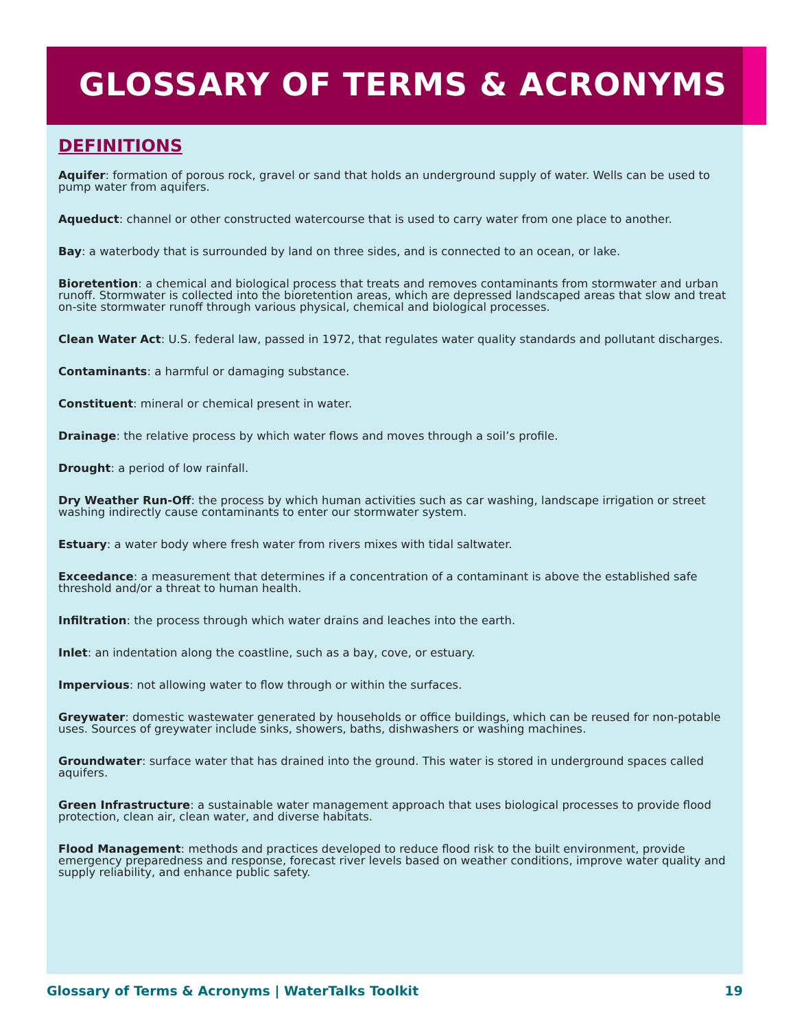GLOSSARY OF TERMS & ACRONYMS
DEFINITIONS
Aquifer: formation of porous rock, gravel or sand that holds an underground supply of water. Wells can be used to pump water from aquifers.
Aqueduct: channel or other constructed watercourse that is used to carry water from one place to another.
Bay: a waterbody that is surrounded by land on three sides, and is connected to an ocean, or lake.
Bioretention: a chemical and biological process that treats and removes contaminants from stormwater and urban runoff. Stormwater is collected into the bioretention areas, which are depressed landscaped areas that slow and treat on-site stormwater runoff through various physical, chemical and biological processes.
Clean Water Act: U.S. federal law, passed in 1972, that regulates water quality standards and pollutant discharges.
Contaminants: a harmful or damaging substance.
Constituent: mineral or chemical present in water.
Drainage: the relative process by which water flows and moves through a soil’s profile.
Drought: a period of low rainfall.
Dry Weather Run-Off: the process by which human activities such as car washing, landscape irrigation or street washing indirectly cause contaminants to enter our stormwater system.
Estuary: a water body where fresh water from rivers mixes with tidal saltwater.
Exceedance: a measurement that determines if a concentration of a contaminant is above the established safe threshold and/or a threat to human health.
Infiltration: the process through which water drains and leaches into the earth.
Inlet: an indentation along the coastline, such as a bay, cove, or estuary.
Impervious: not allowing water to flow through or within the surfaces.
Greywater: domestic wastewater generated by households or office buildings, which can be reused for non-potable uses. Sources of greywater include sinks, showers, baths, dishwashers or washing machines.
Groundwater: surface water that has drained into the ground. This water is stored in underground spaces called aquifers.
Green Infrastructure: a sustainable water management approach that uses biological processes to provide flood protection, clean air, clean water, and diverse habitats.
Flood Management: methods and practices developed to reduce flood risk to the built environment, provide emergency preparedness and response, forecast river levels based on weather conditions, improve water quality and supply reliability, and enhance public safety.
Glossary of Terms & Acronyms | WaterTalks Toolkit 19